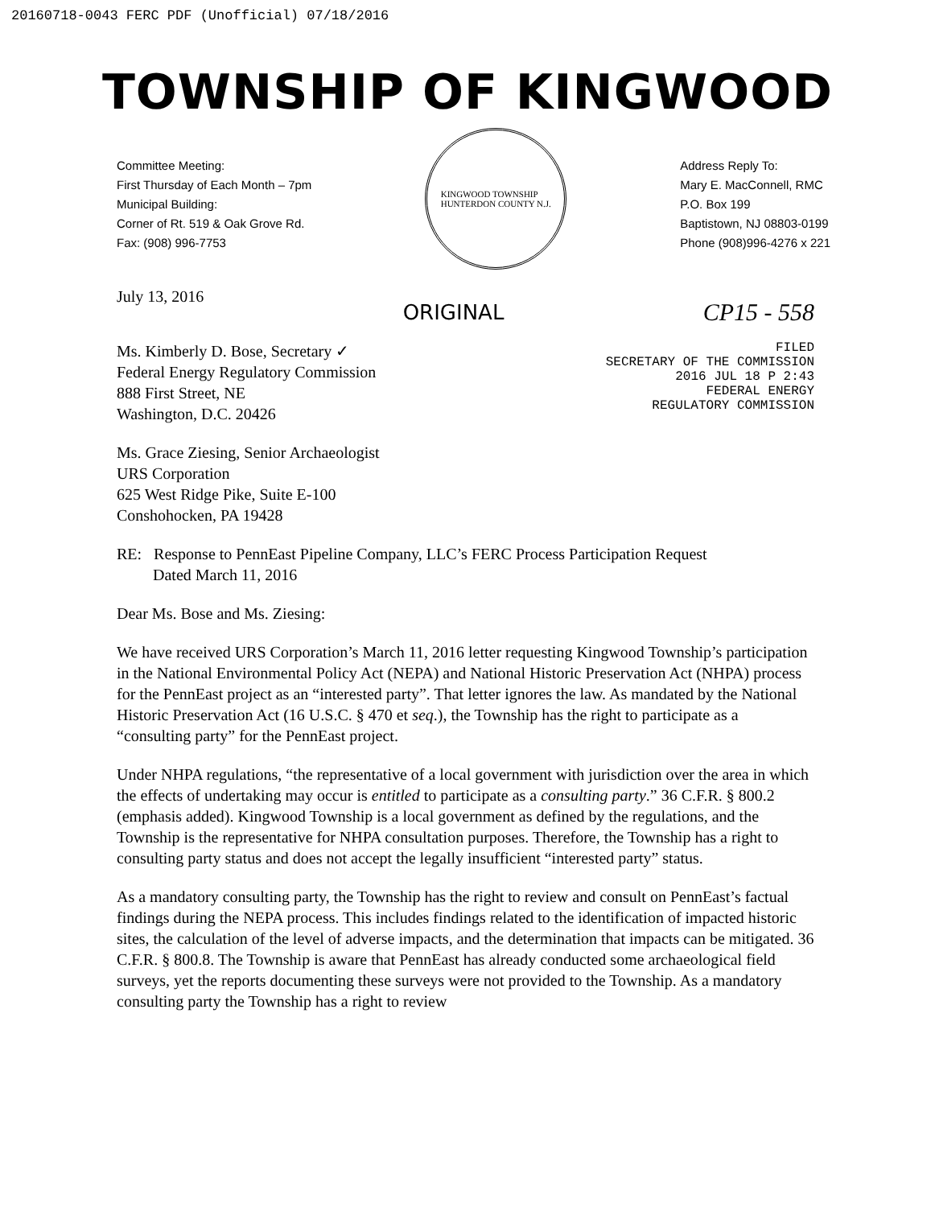20160718-0043 FERC PDF (Unofficial) 07/18/2016
TOWNSHIP OF KINGWOOD
Committee Meeting:
First Thursday of Each Month – 7pm
Municipal Building:
Corner of Rt. 519 & Oak Grove Rd.
Fax: (908) 996-7753
KINGWOOD TOWNSHIP
HUNTERDON COUNTY N.J.
Address Reply To:
Mary E. MacConnell, RMC
P.O. Box 199
Baptistown, NJ 08803-0199
Phone (908)996-4276 x 221
July 13, 2016
ORIGINAL CP15 - 558
Ms. Kimberly D. Bose, Secretary ✓
Federal Energy Regulatory Commission
888 First Street, NE
Washington, D.C. 20426
Ms. Grace Ziesing, Senior Archaeologist
URS Corporation
625 West Ridge Pike, Suite E-100
Conshohocken, PA 19428
FILED
SECRETARY OF THE COMMISSION
2016 JUL 18 P 2:43
FEDERAL ENERGY
REGULATORY COMMISSION
RE: Response to PennEast Pipeline Company, LLC’s FERC Process Participation Request
Dated March 11, 2016
Dear Ms. Bose and Ms. Ziesing:
We have received URS Corporation’s March 11, 2016 letter requesting Kingwood Township’s participation in the National Environmental Policy Act (NEPA) and National Historic Preservation Act (NHPA) process for the PennEast project as an “interested party”. That letter ignores the law. As mandated by the National Historic Preservation Act (16 U.S.C. § 470 et seq.), the Township has the right to participate as a “consulting party” for the PennEast project.
Under NHPA regulations, “the representative of a local government with jurisdiction over the area in which the effects of undertaking may occur is entitled to participate as a consulting party.” 36 C.F.R. § 800.2 (emphasis added). Kingwood Township is a local government as defined by the regulations, and the Township is the representative for NHPA consultation purposes. Therefore, the Township has a right to consulting party status and does not accept the legally insufficient “interested party” status.
As a mandatory consulting party, the Township has the right to review and consult on PennEast’s factual findings during the NEPA process. This includes findings related to the identification of impacted historic sites, the calculation of the level of adverse impacts, and the determination that impacts can be mitigated. 36 C.F.R. § 800.8. The Township is aware that PennEast has already conducted some archaeological field surveys, yet the reports documenting these surveys were not provided to the Township. As a mandatory consulting party the Township has a right to review